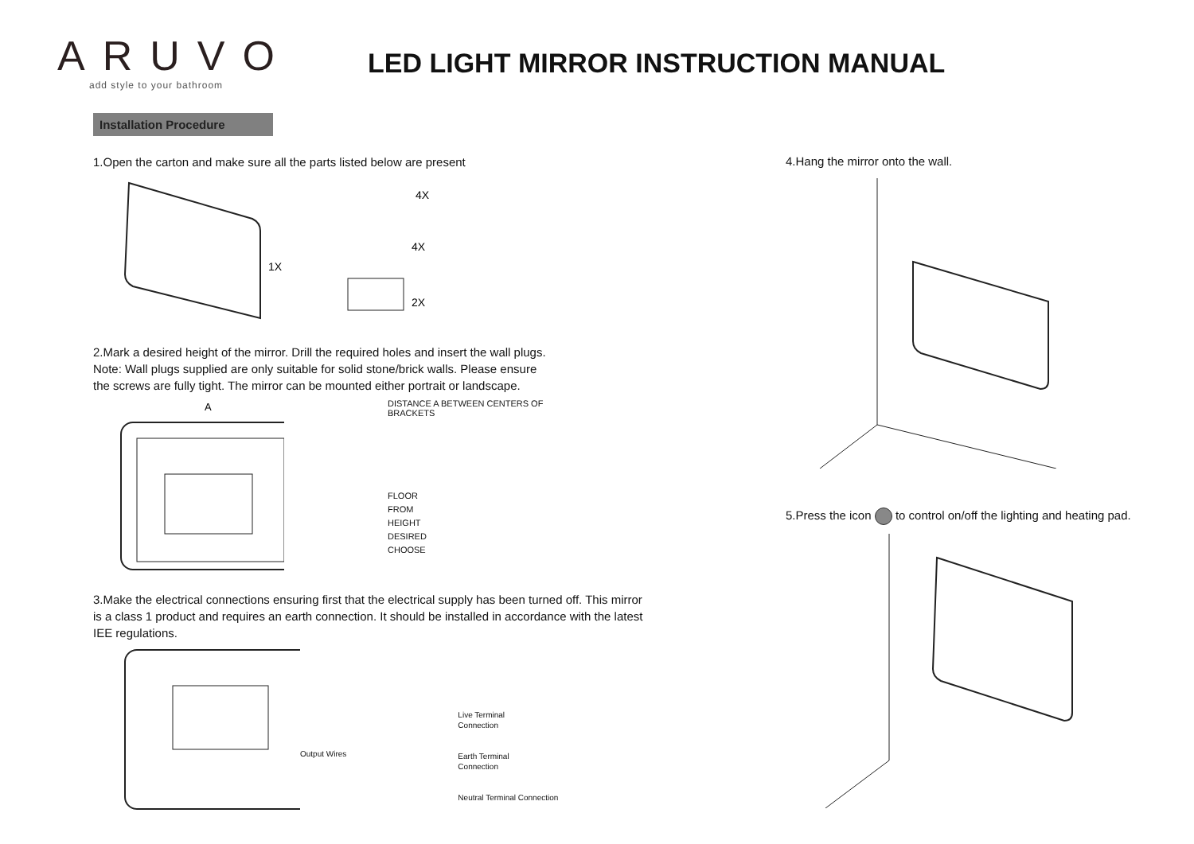ARUVO
add style to your bathroom
LED LIGHT MIRROR INSTRUCTION MANUAL
Installation Procedure
1.Open the carton and make sure all the parts listed below are present
1X
4X
4X
2X
2.Mark a desired height of the mirror. Drill the required holes and insert the wall plugs.
Note: Wall plugs supplied are only suitable for solid stone/brick walls. Please ensure
the screws are fully tight. The mirror can be mounted either portrait or landscape.
A
DISTANCE A BETWEEN CENTERS OF BRACKETS
FLOOR
FROM
HEIGHT
DESIRED
CHOOSE
3.Make the electrical connections ensuring first that the electrical supply has been turned off. This mirror is a class 1 product and requires an earth connection. It should be installed in accordance with the latest IEE regulations.
Output Wires
Live Terminal
Connection
Earth Terminal
Connection
Neutral Terminal Connection
4.Hang the mirror onto the wall.
5.Press the icon to control on/off the lighting and heating pad.